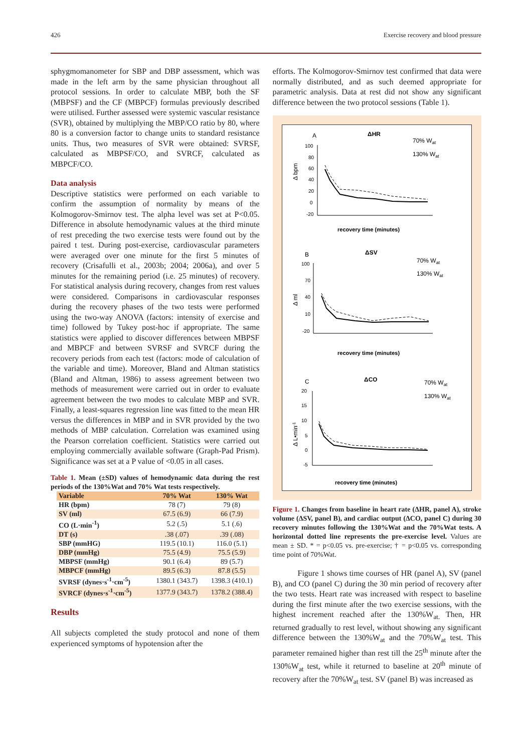426 Exercise recovery and blood pressure
sphygmomanometer for SBP and DBP assessment, which was made in the left arm by the same physician throughout all protocol sessions. In order to calculate MBP, both the SF (MBPSF) and the CF (MBPCF) formulas previously described were utilised. Further assessed were systemic vascular resistance (SVR), obtained by multiplying the MBP/CO ratio by 80, where 80 is a conversion factor to change units to standard resistance units. Thus, two measures of SVR were obtained: SVRSF, calculated as MBPSF/CO, and SVRCF, calculated as MBPCF/CO.
Data analysis
Descriptive statistics were performed on each variable to confirm the assumption of normality by means of the Kolmogorov-Smirnov test. The alpha level was set at P<0.05. Difference in absolute hemodynamic values at the third minute of rest preceding the two exercise tests were found out by the paired t test. During post-exercise, cardiovascular parameters were averaged over one minute for the first 5 minutes of recovery (Crisafulli et al., 2003b; 2004; 2006a), and over 5 minutes for the remaining period (i.e. 25 minutes) of recovery. For statistical analysis during recovery, changes from rest values were considered. Comparisons in cardiovascular responses during the recovery phases of the two tests were performed using the two-way ANOVA (factors: intensity of exercise and time) followed by Tukey post-hoc if appropriate. The same statistics were applied to discover differences between MBPSF and MBPCF and between SVRSF and SVRCF during the recovery periods from each test (factors: mode of calculation of the variable and time). Moreover, Bland and Altman statistics (Bland and Altman, 1986) to assess agreement between two methods of measurement were carried out in order to evaluate agreement between the two modes to calculate MBP and SVR. Finally, a least-squares regression line was fitted to the mean HR versus the differences in MBP and in SVR provided by the two methods of MBP calculation. Correlation was examined using the Pearson correlation coefficient. Statistics were carried out employing commercially available software (Graph-Pad Prism). Significance was set at a P value of <0.05 in all cases.
Table 1. Mean (±SD) values of hemodynamic data during the rest periods of the 130%Wat and 70% Wat tests respectively.
| Variable | 70% Wat | 130% Wat |
| --- | --- | --- |
| HR (bpm) | 78 (7) | 79 (8) |
| SV (ml) | 67.5 (6.9) | 66 (7.9) |
| CO (L·min<sup>-1</sup>) | 5.2 (.5) | 5.1 (.6) |
| DT (s) | .38 (.07) | .39 (.08) |
| SBP (mmHG) | 119.5 (10.1) | 116.0 (5.1) |
| DBP (mmHg) | 75.5 (4.9) | 75.5 (5.9) |
| MBPSF (mmHg) | 90.1 (6.4) | 89 (5.7) |
| MBPCF (mmHg) | 89.5 (6.3) | 87.8 (5.5) |
| SVRSF (dynes·s<sup>-1</sup>·cm<sup>-5</sup>) | 1380.1 (343.7) | 1398.3 (410.1) |
| SVRCF (dynes·s<sup>-1</sup>·cm<sup>-5</sup>) | 1377.9 (343.7) | 1378.2 (388.4) |
Results
All subjects completed the study protocol and none of them experienced symptoms of hypotension after the
efforts. The Kolmogorov-Smirnov test confirmed that data were normally distributed, and as such deemed appropriate for parametric analysis. Data at rest did not show any significant difference between the two protocol sessions (Table 1).
A
ΔHR
70% Wat
130% Wat
Δ bpm
100
80
60
40
20
0
-20
recovery time (minutes)
B
ΔSV
70% Wat
130% Wat
Δ ml
100
70
40
10
-20
recovery time (minutes)
C
ΔCO
70% Wat
130% Wat
Δ L•min-1
20
15
10
5
0
-5
recovery time (minutes)
Figure 1. Changes from baseline in heart rate (ΔHR, panel A), stroke volume (ΔSV, panel B), and cardiac output (ΔCO, panel C) during 30 recovery minutes following the 130%Wat and the 70%Wat tests. A horizontal dotted line represents the pre-exercise level. Values are mean ± SD. * = p<0.05 vs. pre-exercise; † = p<0.05 vs. corresponding time point of 70%Wat.
Figure 1 shows time courses of HR (panel A), SV (panel B), and CO (panel C) during the 30 min period of recovery after the two tests. Heart rate was increased with respect to baseline during the first minute after the two exercise sessions, with the highest increment reached after the 130%W<sub>at.</sub> Then, HR returned gradually to rest level, without showing any significant difference between the 130%W<sub>at</sub> and the 70%W<sub>at</sub> test. This parameter remained higher than rest till the 25<sup>th</sup> minute after the 130%W<sub>at</sub> test, while it returned to baseline at 20<sup>th</sup> minute of recovery after the 70%W<sub>at</sub> test. SV (panel B) was increased as